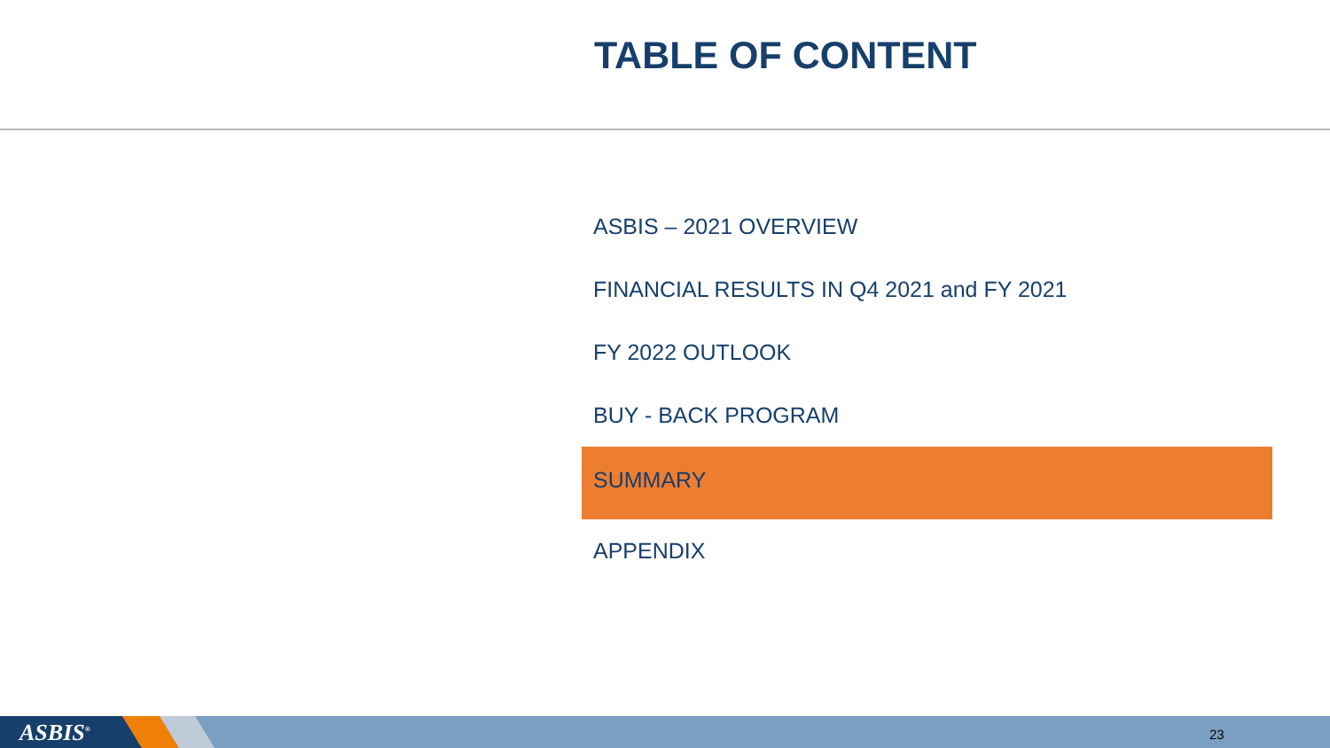TABLE OF CONTENT
ASBIS – 2021 OVERVIEW
FINANCIAL RESULTS IN Q4 2021 and FY 2021
FY 2022 OUTLOOK
BUY - BACK PROGRAM
SUMMARY
APPENDIX
ASBIS<sup>®</sup> 23